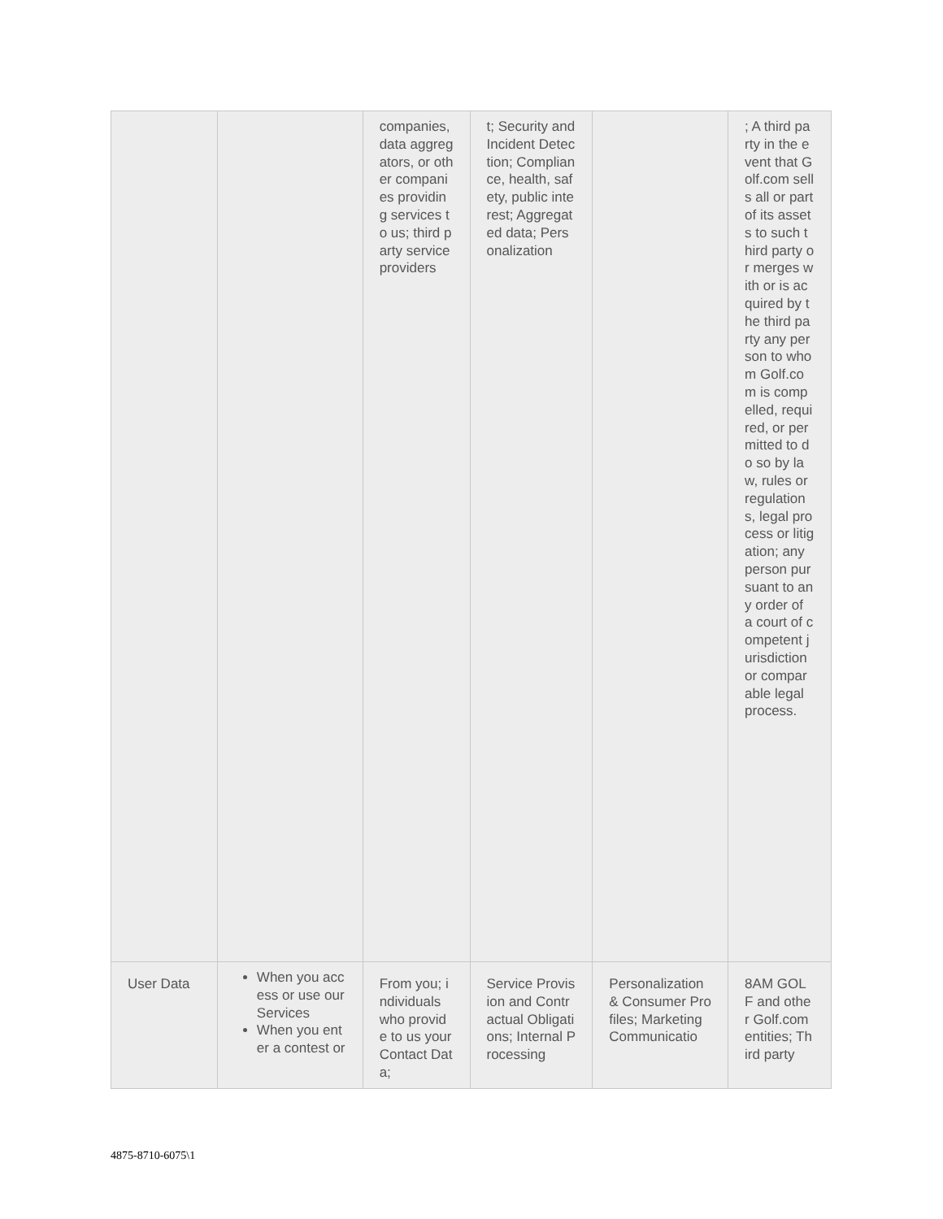| | | companies, data aggregators, or other companies providing services to us; third party service providers | t; Security and Incident Detection; Compliance, health, safety, public interest; Aggregated data; Personalization | | ; A third party in the event that Golf.com sells all or part of its assets to such third party or merges with or is acquired by the third party any person to whom Golf.com is compelled, required, or permitted to do so by law, rules or regulations, legal process or litigation; any person pursuant to any order of a court of competent jurisdiction or comparable legal process. |
| User Data | When you access or use our Services When you enter a contest or | From you; individuals who provide to us your Contact Data; | Service Provision and Contractual Obligations; Internal Processing | Personalization & Consumer Profiles; Marketing Communicatio | 8AM GOLF and other Golf.com entities; Third party |
4875-8710-6075\1